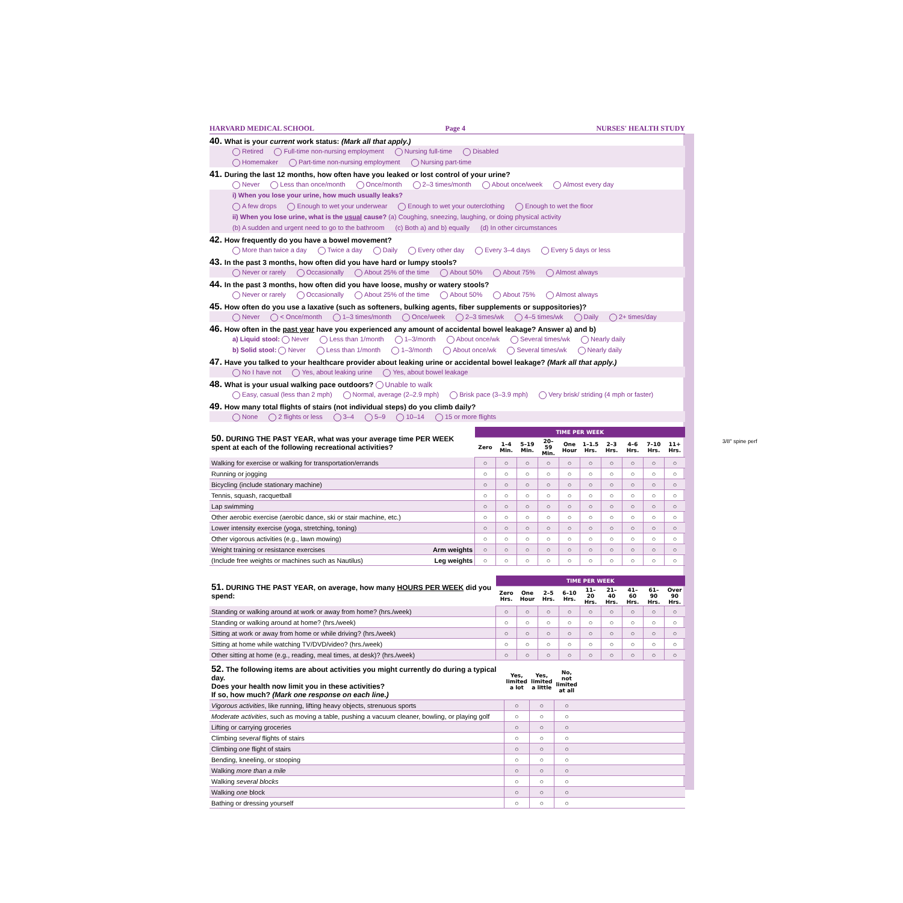HARVARD MEDICAL SCHOOL Page 4 NURSES' HEALTH STUDY
40. What is your current work status: (Mark all that apply.)
Retired Full-time non-nursing employment Nursing full-time Disabled
Homemaker Part-time non-nursing employment Nursing part-time
41. During the last 12 months, how often have you leaked or lost control of your urine?
Never Less than once/month Once/month 2–3 times/month About once/week Almost every day
i) When you lose your urine, how much usually leaks?
A few drops Enough to wet your underwear Enough to wet your outerclothing Enough to wet the floor
ii) When you lose urine, what is the usual cause? (a) Coughing, sneezing, laughing, or doing physical activity
(b) A sudden and urgent need to go to the bathroom (c) Both a) and b) equally (d) In other circumstances
42. How frequently do you have a bowel movement?
More than twice a day Twice a day Daily Every other day Every 3–4 days Every 5 days or less
43. In the past 3 months, how often did you have hard or lumpy stools?
Never or rarely Occasionally About 25% of the time About 50% About 75% Almost always
44. In the past 3 months, how often did you have loose, mushy or watery stools?
Never or rarely Occasionally About 25% of the time About 50% About 75% Almost always
45. How often do you use a laxative (such as softeners, bulking agents, fiber supplements or suppositories)?
Never < Once/month 1–3 times/month Once/week 2–3 times/wk 4–5 times/wk Daily 2+ times/day
46. How often in the past year have you experienced any amount of accidental bowel leakage? Answer a) and b)
a) Liquid stool: Never Less than 1/month 1–3/month About once/wk Several times/wk Nearly daily
b) Solid stool: Never Less than 1/month 1–3/month About once/wk Several times/wk Nearly daily
47. Have you talked to your healthcare provider about leaking urine or accidental bowel leakage? (Mark all that apply.)
No I have not Yes, about leaking urine Yes, about bowel leakage
48. What is your usual walking pace outdoors? Unable to walk
Easy, casual (less than 2 mph) Normal, average (2–2.9 mph) Brisk pace (3–3.9 mph) Very brisk/ striding (4 mph or faster)
49. How many total flights of stairs (not individual steps) do you climb daily?
None 2 flights or less 3–4 5–9 10–14 15 or more flights
| 50. DURING THE PAST YEAR, what was your average time PER WEEK spent at each of the following recreational activities? | TIME PER WEEK | | | | | | | | | |
| | Zero | 1–4 Min. | 5–19 Min. | 20–59 Min. | One Hour | 1–1.5 Hrs. | 2–3 Hrs. | 4–6 Hrs. | 7–10 Hrs. | 11+ Hrs. |
| Walking for exercise or walking for transportation/errands | ○ | ○ | ○ | ○ | ○ | ○ | ○ | ○ | ○ | ○ |
| Running or jogging | ○ | ○ | ○ | ○ | ○ | ○ | ○ | ○ | ○ | ○ |
| Bicycling (include stationary machine) | ○ | ○ | ○ | ○ | ○ | ○ | ○ | ○ | ○ | ○ |
| Tennis, squash, racquetball | ○ | ○ | ○ | ○ | ○ | ○ | ○ | ○ | ○ | ○ |
| Lap swimming | ○ | ○ | ○ | ○ | ○ | ○ | ○ | ○ | ○ | ○ |
| Other aerobic exercise (aerobic dance, ski or stair machine, etc.) | ○ | ○ | ○ | ○ | ○ | ○ | ○ | ○ | ○ | ○ |
| Lower intensity exercise (yoga, stretching, toning) | ○ | ○ | ○ | ○ | ○ | ○ | ○ | ○ | ○ | ○ |
| Other vigorous activities (e.g., lawn mowing) | ○ | ○ | ○ | ○ | ○ | ○ | ○ | ○ | ○ | ○ |
| Weight training or resistance exercises Arm weights | ○ | ○ | ○ | ○ | ○ | ○ | ○ | ○ | ○ | ○ |
| (Include free weights or machines such as Nautilus) Leg weights | ○ | ○ | ○ | ○ | ○ | ○ | ○ | ○ | ○ | ○ |
| 51. DURING THE PAST YEAR, on average, how many HOURS PER WEEK did you spend: | TIME PER WEEK | | | | | | | | |
| | Zero Hrs. | One Hour | 2–5 Hrs. | 6–10 Hrs. | 11–20 Hrs. | 21–40 Hrs. | 41–60 Hrs. | 61–90 Hrs. | Over 90 Hrs. |
| Standing or walking around at work or away from home? (hrs./week) | ○ | ○ | ○ | ○ | ○ | ○ | ○ | ○ | ○ |
| Standing or walking around at home? (hrs./week) | ○ | ○ | ○ | ○ | ○ | ○ | ○ | ○ | ○ |
| Sitting at work or away from home or while driving? (hrs./week) | ○ | ○ | ○ | ○ | ○ | ○ | ○ | ○ | ○ |
| Sitting at home while watching TV/DVD/video? (hrs./week) | ○ | ○ | ○ | ○ | ○ | ○ | ○ | ○ | ○ |
| Other sitting at home (e.g., reading, meal times, at desk)? (hrs./week) | ○ | ○ | ○ | ○ | ○ | ○ | ○ | ○ | ○ |
| 52. The following items are about activities you might currently do during a typical day. Does your health now limit you in these activities? If so, how much? (Mark one response on each line.) | Yes, limited a lot | Yes, limited a little | No, not limited at all | |
| Vigorous activities , like running, lifting heavy objects, strenuous sports | ○ | ○ | ○ | |
| Moderate activities , such as moving a table, pushing a vacuum cleaner, bowling, or playing golf | ○ | ○ | ○ | |
| Lifting or carrying groceries | ○ | ○ | ○ | |
| Climbing several flights of stairs | ○ | ○ | ○ | |
| Climbing one flight of stairs | ○ | ○ | ○ | |
| Bending, kneeling, or stooping | ○ | ○ | ○ | |
| Walking more than a mile | ○ | ○ | ○ | |
| Walking several blocks | ○ | ○ | ○ | |
| Walking one block | ○ | ○ | ○ | |
| Bathing or dressing yourself | ○ | ○ | ○ | |
3/8" spine perf